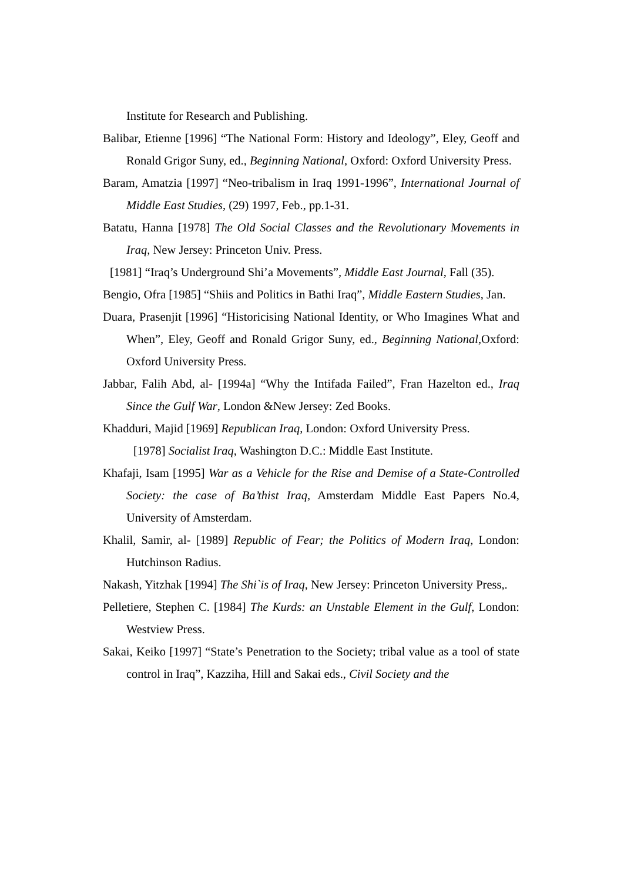Institute for Research and Publishing.
Balibar, Etienne [1996] “The National Form: History and Ideology”, Eley, Geoff and Ronald Grigor Suny, ed., Beginning National, Oxford: Oxford University Press.
Baram, Amatzia [1997] “Neo-tribalism in Iraq 1991-1996”, International Journal of Middle East Studies, (29) 1997, Feb., pp.1-31.
Batatu, Hanna [1978] The Old Social Classes and the Revolutionary Movements in Iraq, New Jersey: Princeton Univ. Press.
[1981] “Iraq’s Underground Shi’a Movements”, Middle East Journal, Fall (35).
Bengio, Ofra [1985] “Shiis and Politics in Bathi Iraq”, Middle Eastern Studies, Jan.
Duara, Prasenjit [1996] “Historicising National Identity, or Who Imagines What and When”, Eley, Geoff and Ronald Grigor Suny, ed., Beginning National,Oxford: Oxford University Press.
Jabbar, Falih Abd, al- [1994a] “Why the Intifada Failed”, Fran Hazelton ed., Iraq Since the Gulf War, London &New Jersey: Zed Books.
Khadduri, Majid [1969] Republican Iraq, London: Oxford University Press.
[1978] Socialist Iraq, Washington D.C.: Middle East Institute.
Khafaji, Isam [1995] War as a Vehicle for the Rise and Demise of a State-Controlled Society: the case of Ba’thist Iraq, Amsterdam Middle East Papers No.4, University of Amsterdam.
Khalil, Samir, al- [1989] Republic of Fear; the Politics of Modern Iraq, London: Hutchinson Radius.
Nakash, Yitzhak [1994] The Shi`is of Iraq, New Jersey: Princeton University Press,.
Pelletiere, Stephen C. [1984] The Kurds: an Unstable Element in the Gulf, London: Westview Press.
Sakai, Keiko [1997] “State’s Penetration to the Society; tribal value as a tool of state control in Iraq”, Kazziha, Hill and Sakai eds., Civil Society and the